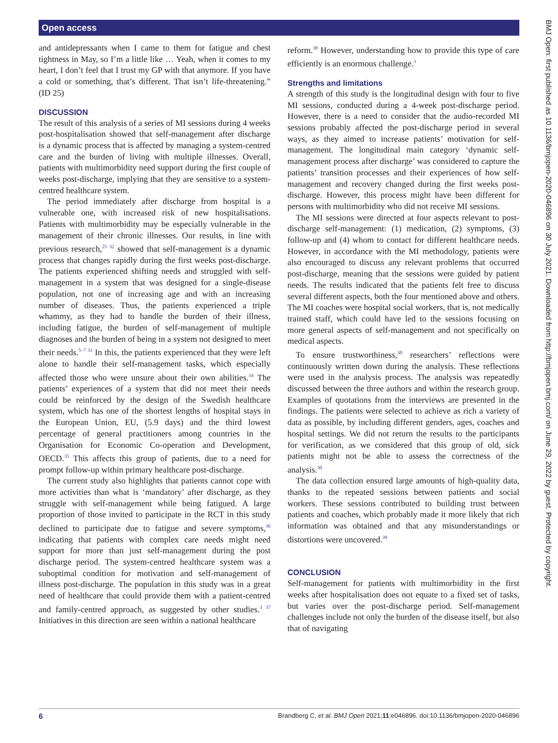Open access
and antidepressants when I came to them for fatigue and chest tightness in May, so I’m a little like … Yeah, when it comes to my heart, I don’t feel that I trust my GP with that anymore. If you have a cold or something, that’s different. That isn’t life-threatening.” (ID 25)
DISCUSSION
The result of this analysis of a series of MI sessions during 4 weeks post-hospitalisation showed that self-management after discharge is a dynamic process that is affected by managing a system-centred care and the burden of living with multiple illnesses. Overall, patients with multimorbidity need support during the first couple of weeks post-discharge, implying that they are sensitive to a system-centred healthcare system.
The period immediately after discharge from hospital is a vulnerable one, with increased risk of new hospitalisations. Patients with multimorbidity may be especially vulnerable in the management of their chronic illnesses. Our results, in line with previous research,<sup>25 32</sup> showed that self-management is a dynamic process that changes rapidly during the first weeks post-discharge. The patients experienced shifting needs and struggled with self-management in a system that was designed for a single-disease population, not one of increasing age and with an increasing number of diseases. Thus, the patients experienced a triple whammy, as they had to handle the burden of their illness, including fatigue, the burden of self-management of multiple diagnoses and the burden of being in a system not designed to meet their needs.<sup>5–7 33</sup> In this, the patients experienced that they were left alone to handle their self-management tasks, which especially affected those who were unsure about their own abilities.<sup>34</sup> The patients’ experiences of a system that did not meet their needs could be reinforced by the design of the Swedish healthcare system, which has one of the shortest lengths of hospital stays in the European Union, EU, (5.9 days) and the third lowest percentage of general practitioners among countries in the Organisation for Economic Co-operation and Development, OECD.<sup>35</sup> This affects this group of patients, due to a need for prompt follow-up within primary healthcare post-discharge.
The current study also highlights that patients cannot cope with more activities than what is ‘mandatory’ after discharge, as they struggle with self-management while being fatigued. A large proportion of those invited to participate in the RCT in this study declined to participate due to fatigue and severe symptoms,<sup>36</sup> indicating that patients with complex care needs might need support for more than just self-management during the post discharge period. The system-centred healthcare system was a suboptimal condition for motivation and self-management of illness post-discharge. The population in this study was in a great need of healthcare that could provide them with a patient-centred and family-centred approach, as suggested by other studies.<sup>3 37</sup> Initiatives in this direction are seen within a national healthcare
reform.<sup>38</sup> However, understanding how to provide this type of care efficiently is an enormous challenge.<sup>3</sup>
Strengths and limitations
A strength of this study is the longitudinal design with four to five MI sessions, conducted during a 4-week post-discharge period. However, there is a need to consider that the audio-recorded MI sessions probably affected the post-discharge period in several ways, as they aimed to increase patients’ motivation for self-management. The longitudinal main category ‘dynamic self-management process after discharge’ was considered to capture the patients’ transition processes and their experiences of how self-management and recovery changed during the first weeks post-discharge. However, this process might have been different for persons with multimorbidity who did not receive MI sessions.
The MI sessions were directed at four aspects relevant to post-discharge self-management: (1) medication, (2) symptoms, (3) follow-up and (4) whom to contact for different healthcare needs. However, in accordance with the MI methodology, patients were also encouraged to discuss any relevant problems that occurred post-discharge, meaning that the sessions were guided by patient needs. The results indicated that the patients felt free to discuss several different aspects, both the four mentioned above and others. The MI coaches were hospital social workers, that is, not medically trained staff, which could have led to the sessions focusing on more general aspects of self-management and not specifically on medical aspects.
To ensure trustworthiness,<sup>30</sup> researchers’ reflections were continuously written down during the analysis. These reflections were used in the analysis process. The analysis was repeatedly discussed between the three authors and within the research group. Examples of quotations from the interviews are presented in the findings. The patients were selected to achieve as rich a variety of data as possible, by including different genders, ages, coaches and hospital settings. We did not return the results to the participants for verification, as we considered that this group of old, sick patients might not be able to assess the correctness of the analysis.<sup>30</sup>
The data collection ensured large amounts of high-quality data, thanks to the repeated sessions between patients and social workers. These sessions contributed to building trust between patients and coaches, which probably made it more likely that rich information was obtained and that any misunderstandings or distortions were uncovered.<sup>39</sup>
CONCLUSION
Self-management for patients with multimorbidity in the first weeks after hospitalisation does not equate to a fixed set of tasks, but varies over the post-discharge period. Self-management challenges include not only the burden of the disease itself, but also that of navigating
BMJ Open: first published as 10.1136/bmjopen-2020-046896 on 30 July 2021. Downloaded from http://bmjopen.bmj.com/ on June 29, 2022 by guest. Protected by copyright.
6 Brandberg C, et al. BMJ Open 2021;11:e046896. doi:10.1136/bmjopen-2020-046896